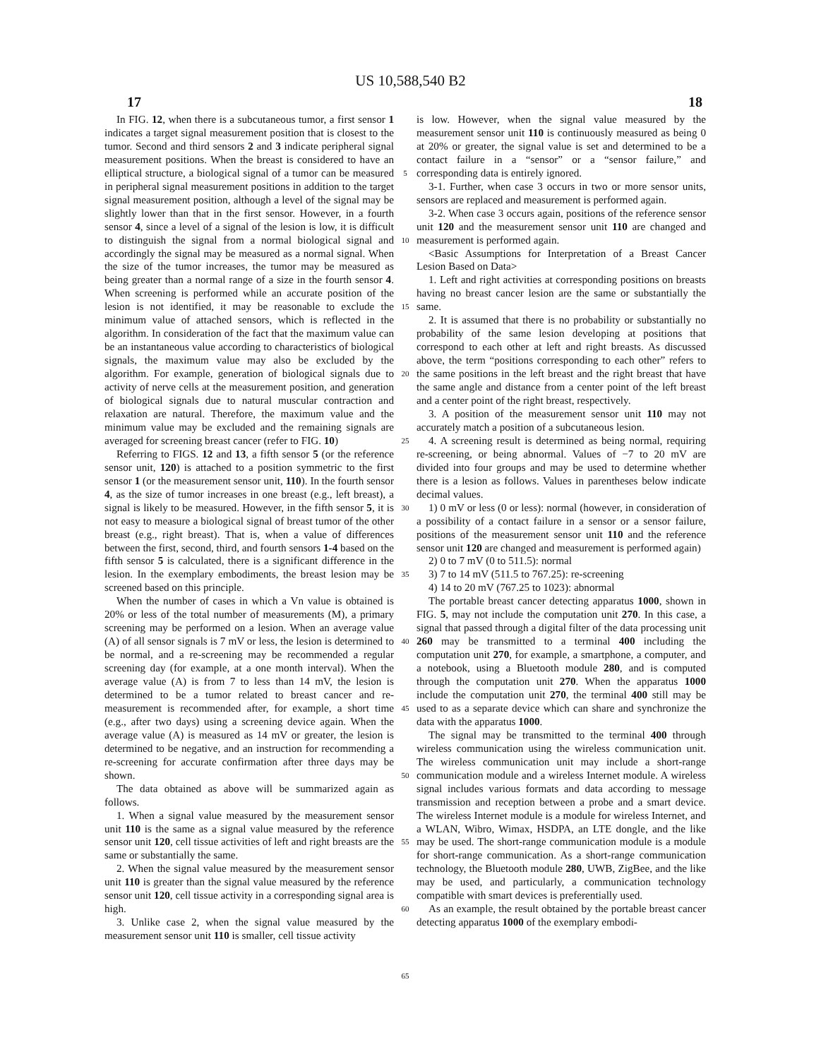US 10,588,540 B2
17 18
In FIG. 12, when there is a subcutaneous tumor, a first sensor 1 indicates a target signal measurement position that is closest to the tumor. Second and third sensors 2 and 3 indicate peripheral signal measurement positions. When the breast is considered to have an elliptical structure, a biological signal of a tumor can be measured in peripheral signal measurement positions in addition to the target signal measurement position, although a level of the signal may be slightly lower than that in the first sensor. However, in a fourth sensor 4, since a level of a signal of the lesion is low, it is difficult to distinguish the signal from a normal biological signal and accordingly the signal may be measured as a normal signal. When the size of the tumor increases, the tumor may be measured as being greater than a normal range of a size in the fourth sensor 4. When screening is performed while an accurate position of the lesion is not identified, it may be reasonable to exclude the minimum value of attached sensors, which is reflected in the algorithm. In consideration of the fact that the maximum value can be an instantaneous value according to characteristics of biological signals, the maximum value may also be excluded by the algorithm. For example, generation of biological signals due to activity of nerve cells at the measurement position, and generation of biological signals due to natural muscular contraction and relaxation are natural. Therefore, the maximum value and the minimum value may be excluded and the remaining signals are averaged for screening breast cancer (refer to FIG. 10)
Referring to FIGS. 12 and 13, a fifth sensor 5 (or the reference sensor unit, 120) is attached to a position symmetric to the first sensor 1 (or the measurement sensor unit, 110). In the fourth sensor 4, as the size of tumor increases in one breast (e.g., left breast), a signal is likely to be measured. However, in the fifth sensor 5, it is not easy to measure a biological signal of breast tumor of the other breast (e.g., right breast). That is, when a value of differences between the first, second, third, and fourth sensors 1-4 based on the fifth sensor 5 is calculated, there is a significant difference in the lesion. In the exemplary embodiments, the breast lesion may be screened based on this principle.
When the number of cases in which a Vn value is obtained is 20% or less of the total number of measurements (M), a primary screening may be performed on a lesion. When an average value (A) of all sensor signals is 7 mV or less, the lesion is determined to be normal, and a re-screening may be recommended a regular screening day (for example, at a one month interval). When the average value (A) is from 7 to less than 14 mV, the lesion is determined to be a tumor related to breast cancer and re-measurement is recommended after, for example, a short time (e.g., after two days) using a screening device again. When the average value (A) is measured as 14 mV or greater, the lesion is determined to be negative, and an instruction for recommending a re-screening for accurate confirmation after three days may be shown.
The data obtained as above will be summarized again as follows.
1. When a signal value measured by the measurement sensor unit 110 is the same as a signal value measured by the reference sensor unit 120, cell tissue activities of left and right breasts are the same or substantially the same.
2. When the signal value measured by the measurement sensor unit 110 is greater than the signal value measured by the reference sensor unit 120, cell tissue activity in a corresponding signal area is high.
3. Unlike case 2, when the signal value measured by the measurement sensor unit 110 is smaller, cell tissue activity
5
10
15
20
25
30
35
40
45
50
55
60
65
is low. However, when the signal value measured by the measurement sensor unit 110 is continuously measured as being 0 at 20% or greater, the signal value is set and determined to be a contact failure in a “sensor” or a “sensor failure,” and corresponding data is entirely ignored.
3-1. Further, when case 3 occurs in two or more sensor units, sensors are replaced and measurement is performed again.
3-2. When case 3 occurs again, positions of the reference sensor unit 120 and the measurement sensor unit 110 are changed and measurement is performed again.
<Basic Assumptions for Interpretation of a Breast Cancer Lesion Based on Data>
1. Left and right activities at corresponding positions on breasts having no breast cancer lesion are the same or substantially the same.
2. It is assumed that there is no probability or substantially no probability of the same lesion developing at positions that correspond to each other at left and right breasts. As discussed above, the term “positions corresponding to each other” refers to the same positions in the left breast and the right breast that have the same angle and distance from a center point of the left breast and a center point of the right breast, respectively.
3. A position of the measurement sensor unit 110 may not accurately match a position of a subcutaneous lesion.
4. A screening result is determined as being normal, requiring re-screening, or being abnormal. Values of −7 to 20 mV are divided into four groups and may be used to determine whether there is a lesion as follows. Values in parentheses below indicate decimal values.
1) 0 mV or less (0 or less): normal (however, in consideration of a possibility of a contact failure in a sensor or a sensor failure, positions of the measurement sensor unit 110 and the reference sensor unit 120 are changed and measurement is performed again)
2) 0 to 7 mV (0 to 511.5): normal
3) 7 to 14 mV (511.5 to 767.25): re-screening
4) 14 to 20 mV (767.25 to 1023): abnormal
The portable breast cancer detecting apparatus 1000, shown in FIG. 5, may not include the computation unit 270. In this case, a signal that passed through a digital filter of the data processing unit 260 may be transmitted to a terminal 400 including the computation unit 270, for example, a smartphone, a computer, and a notebook, using a Bluetooth module 280, and is computed through the computation unit 270. When the apparatus 1000 include the computation unit 270, the terminal 400 still may be used to as a separate device which can share and synchronize the data with the apparatus 1000.
The signal may be transmitted to the terminal 400 through wireless communication using the wireless communication unit. The wireless communication unit may include a short-range communication module and a wireless Internet module. A wireless signal includes various formats and data according to message transmission and reception between a probe and a smart device. The wireless Internet module is a module for wireless Internet, and a WLAN, Wibro, Wimax, HSDPA, an LTE dongle, and the like may be used. The short-range communication module is a module for short-range communication. As a short-range communication technology, the Bluetooth module 280, UWB, ZigBee, and the like may be used, and particularly, a communication technology compatible with smart devices is preferentially used.
As an example, the result obtained by the portable breast cancer detecting apparatus 1000 of the exemplary embodi-